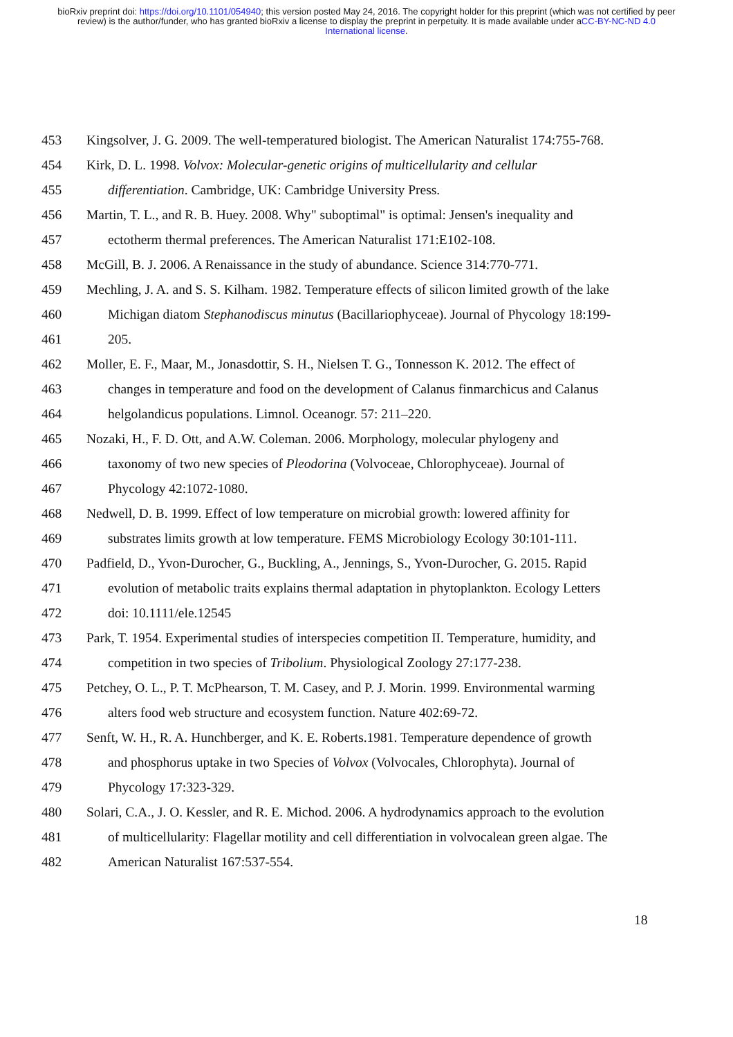bioRxiv preprint doi: https://doi.org/10.1101/054940; this version posted May 24, 2016. The copyright holder for this preprint (which was not certified by peer review) is the author/funder, who has granted bioRxiv a license to display the preprint in perpetuity. It is made available under aCC-BY-NC-ND 4.0 International license.
453 Kingsolver, J. G. 2009. The well-temperatured biologist. The American Naturalist 174:755-768.
454 Kirk, D. L. 1998. Volvox: Molecular-genetic origins of multicellularity and cellular
455 differentiation. Cambridge, UK: Cambridge University Press.
456 Martin, T. L., and R. B. Huey. 2008. Why" suboptimal" is optimal: Jensen's inequality and
457 ectotherm thermal preferences. The American Naturalist 171:E102-108.
458 McGill, B. J. 2006. A Renaissance in the study of abundance. Science 314:770-771.
459 Mechling, J. A. and S. S. Kilham. 1982. Temperature effects of silicon limited growth of the lake
460 Michigan diatom Stephanodiscus minutus (Bacillariophyceae). Journal of Phycology 18:199-
461 205.
462 Moller, E. F., Maar, M., Jonasdottir, S. H., Nielsen T. G., Tonnesson K. 2012. The effect of
463 changes in temperature and food on the development of Calanus finmarchicus and Calanus
464 helgolandicus populations. Limnol. Oceanogr. 57: 211–220.
465 Nozaki, H., F. D. Ott, and A.W. Coleman. 2006. Morphology, molecular phylogeny and
466 taxonomy of two new species of Pleodorina (Volvoceae, Chlorophyceae). Journal of
467 Phycology 42:1072-1080.
468 Nedwell, D. B. 1999. Effect of low temperature on microbial growth: lowered affinity for
469 substrates limits growth at low temperature. FEMS Microbiology Ecology 30:101-111.
470 Padfield, D., Yvon-Durocher, G., Buckling, A., Jennings, S., Yvon-Durocher, G. 2015. Rapid
471 evolution of metabolic traits explains thermal adaptation in phytoplankton. Ecology Letters
472 doi: 10.1111/ele.12545
473 Park, T. 1954. Experimental studies of interspecies competition II. Temperature, humidity, and
474 competition in two species of Tribolium. Physiological Zoology 27:177-238.
475 Petchey, O. L., P. T. McPhearson, T. M. Casey, and P. J. Morin. 1999. Environmental warming
476 alters food web structure and ecosystem function. Nature 402:69-72.
477 Senft, W. H., R. A. Hunchberger, and K. E. Roberts.1981. Temperature dependence of growth
478 and phosphorus uptake in two Species of Volvox (Volvocales, Chlorophyta). Journal of
479 Phycology 17:323-329.
480 Solari, C.A., J. O. Kessler, and R. E. Michod. 2006. A hydrodynamics approach to the evolution
481 of multicellularity: Flagellar motility and cell differentiation in volvocalean green algae. The
482 American Naturalist 167:537-554.
18